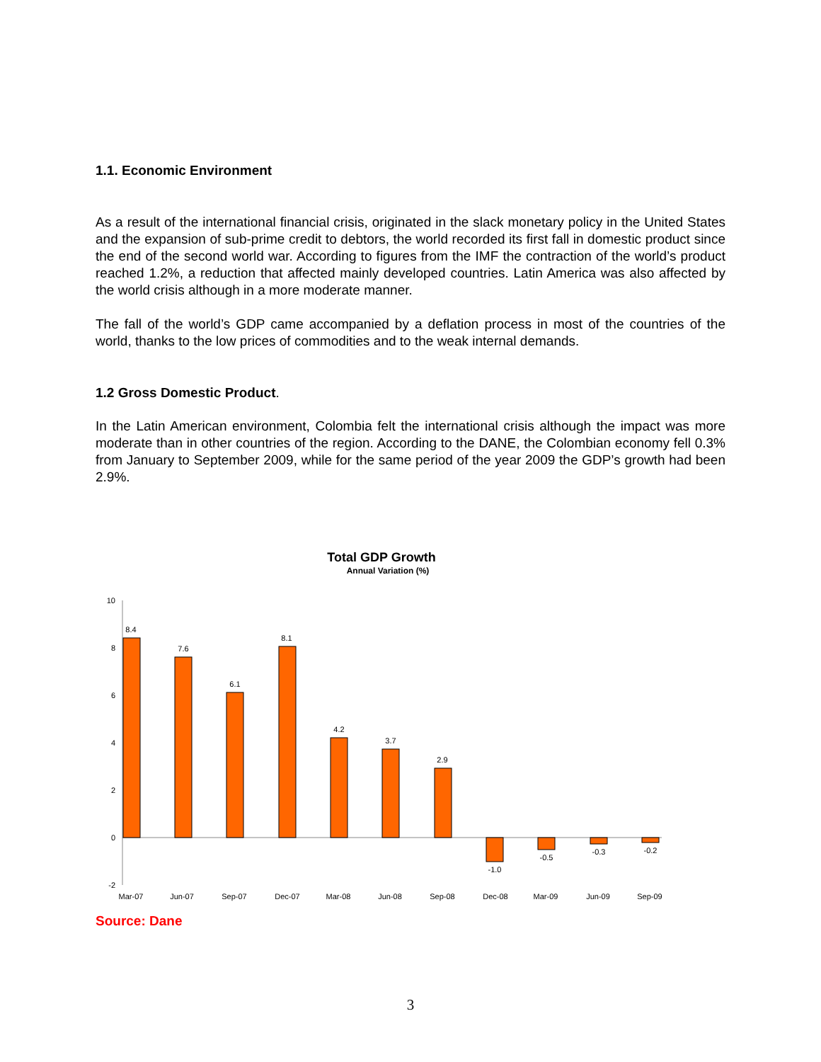1.1. Economic Environment
As a result of the international financial crisis, originated in the slack monetary policy in the United States and the expansion of sub-prime credit to debtors, the world recorded its first fall in domestic product since the end of the second world war. According to figures from the IMF the contraction of the world’s product reached 1.2%, a reduction that affected mainly developed countries. Latin America was also affected by the world crisis although in a more moderate manner.
The fall of the world’s GDP came accompanied by a deflation process in most of the countries of the world, thanks to the low prices of commodities and to the weak internal demands.
1.2 Gross Domestic Product.
In the Latin American environment, Colombia felt the international crisis although the impact was more moderate than in other countries of the region. According to the DANE, the Colombian economy fell 0.3% from January to September 2009, while for the same period of the year 2009 the GDP’s growth had been 2.9%.
Total GDP Growth
Annual Variation (%)
10
8
6
4
2
0
-2
8.4
7.6
6.1
8.1
4.2
3.7
2.9
-1.0
-0.5
-0.3
-0.2
Mar-07
Jun-07
Sep-07
Dec-07
Mar-08
Jun-08
Sep-08
Dec-08
Mar-09
Jun-09
Sep-09
Source: Dane
3